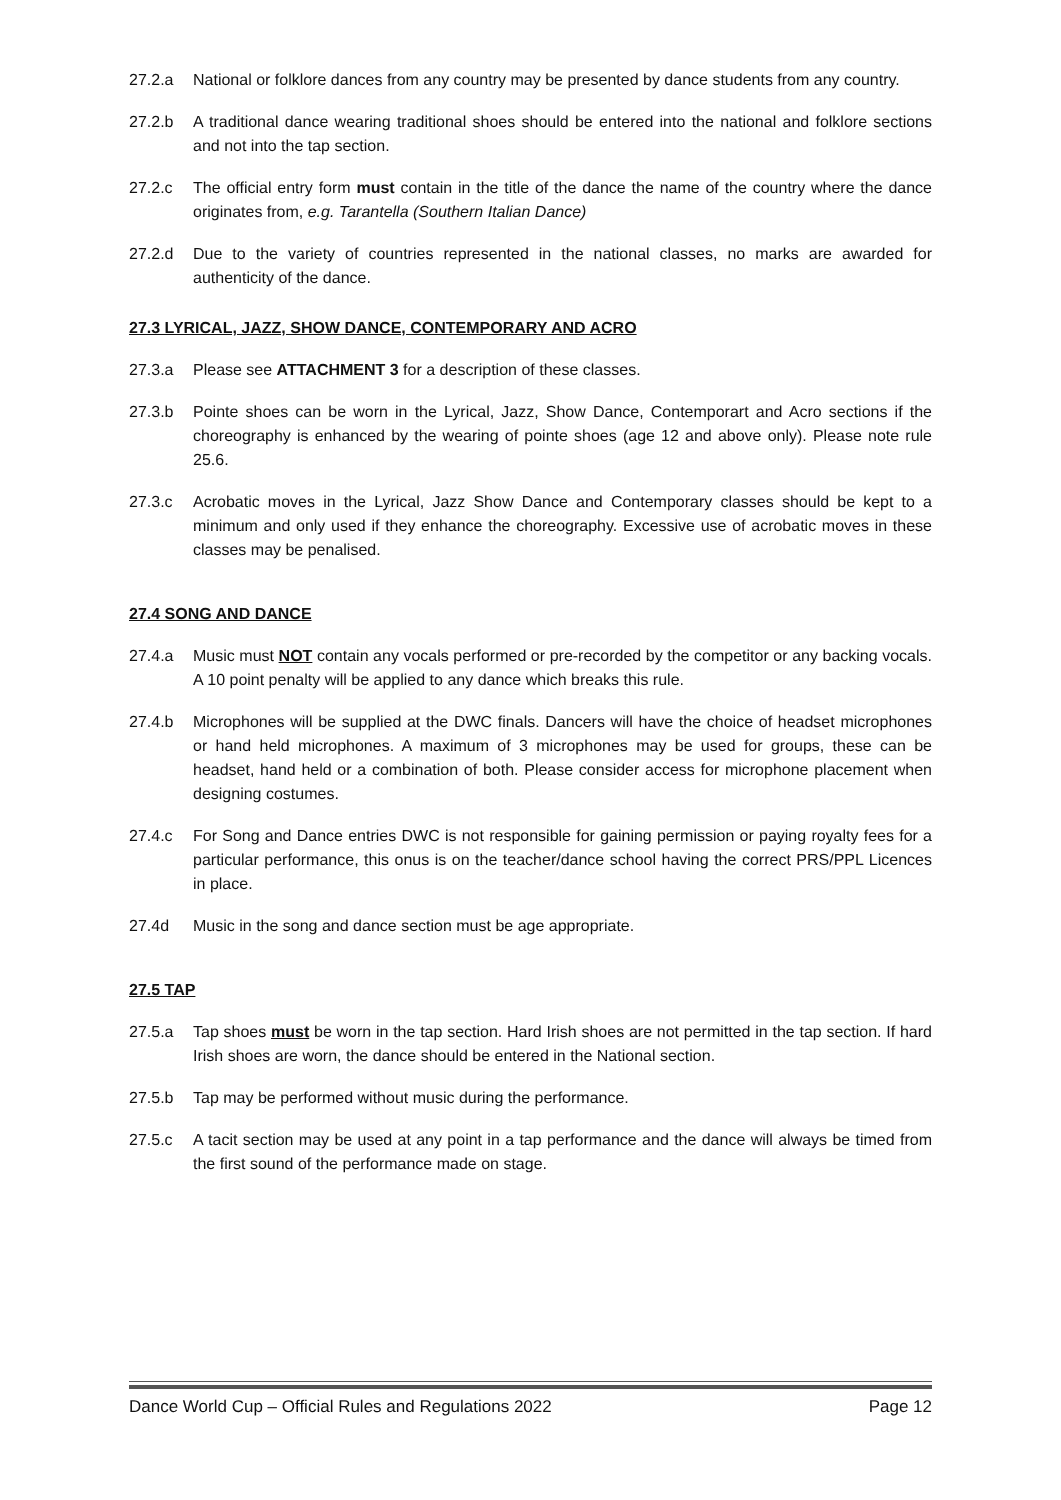27.2.a National or folklore dances from any country may be presented by dance students from any country.
27.2.b A traditional dance wearing traditional shoes should be entered into the national and folklore sections and not into the tap section.
27.2.c The official entry form must contain in the title of the dance the name of the country where the dance originates from, e.g. Tarantella (Southern Italian Dance)
27.2.d Due to the variety of countries represented in the national classes, no marks are awarded for authenticity of the dance.
27.3 LYRICAL, JAZZ, SHOW DANCE, CONTEMPORARY AND ACRO
27.3.a Please see ATTACHMENT 3 for a description of these classes.
27.3.b Pointe shoes can be worn in the Lyrical, Jazz, Show Dance, Contemporart and Acro sections if the choreography is enhanced by the wearing of pointe shoes (age 12 and above only). Please note rule 25.6.
27.3.c Acrobatic moves in the Lyrical, Jazz Show Dance and Contemporary classes should be kept to a minimum and only used if they enhance the choreography. Excessive use of acrobatic moves in these classes may be penalised.
27.4 SONG AND DANCE
27.4.a Music must NOT contain any vocals performed or pre-recorded by the competitor or any backing vocals. A 10 point penalty will be applied to any dance which breaks this rule.
27.4.b Microphones will be supplied at the DWC finals. Dancers will have the choice of headset microphones or hand held microphones. A maximum of 3 microphones may be used for groups, these can be headset, hand held or a combination of both. Please consider access for microphone placement when designing costumes.
27.4.c For Song and Dance entries DWC is not responsible for gaining permission or paying royalty fees for a particular performance, this onus is on the teacher/dance school having the correct PRS/PPL Licences in place.
27.4d Music in the song and dance section must be age appropriate.
27.5 TAP
27.5.a Tap shoes must be worn in the tap section. Hard Irish shoes are not permitted in the tap section. If hard Irish shoes are worn, the dance should be entered in the National section.
27.5.b Tap may be performed without music during the performance.
27.5.c A tacit section may be used at any point in a tap performance and the dance will always be timed from the first sound of the performance made on stage.
Dance World Cup – Official Rules and Regulations 2022 Page 12